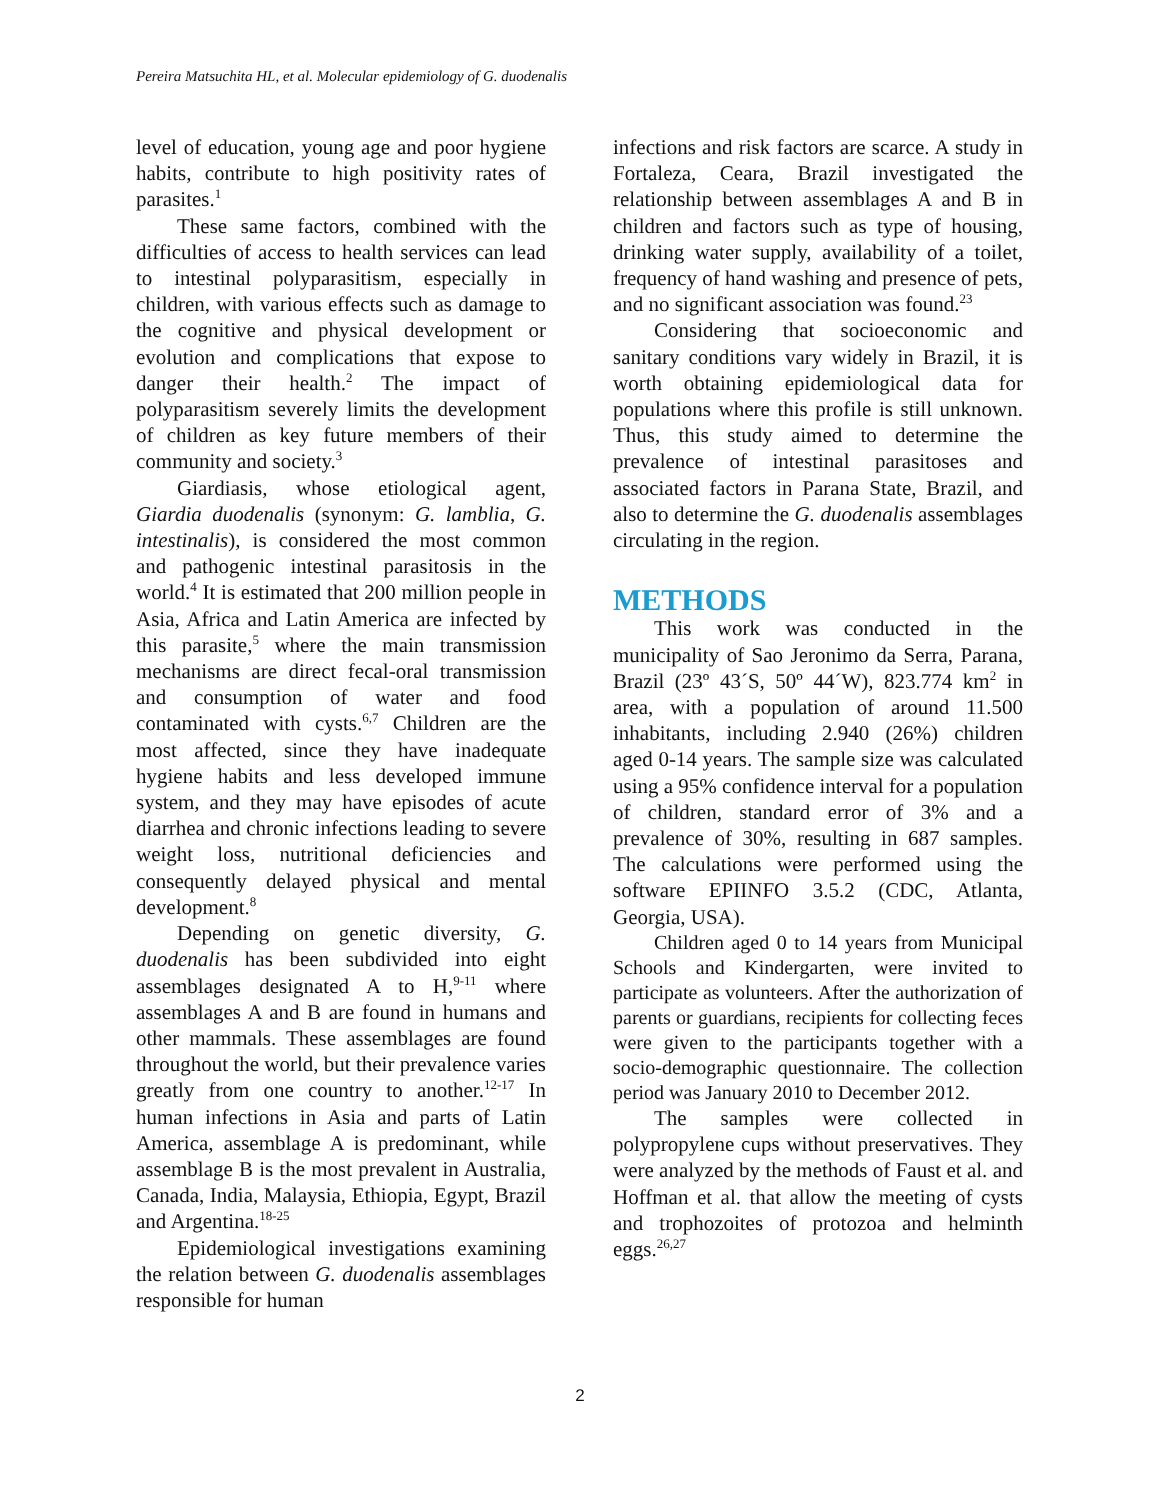Pereira Matsuchita HL, et al. Molecular epidemiology of G. duodenalis
level of education, young age and poor hygiene habits, contribute to high positivity rates of parasites.<sup>1</sup>
These same factors, combined with the difficulties of access to health services can lead to intestinal polyparasitism, especially in children, with various effects such as damage to the cognitive and physical development or evolution and complications that expose to danger their health.<sup>2</sup> The impact of polyparasitism severely limits the development of children as key future members of their community and society.<sup>3</sup>
Giardiasis, whose etiological agent, Giardia duodenalis (synonym: G. lamblia, G. intestinalis), is considered the most common and pathogenic intestinal parasitosis in the world.<sup>4</sup> It is estimated that 200 million people in Asia, Africa and Latin America are infected by this parasite,<sup>5</sup> where the main transmission mechanisms are direct fecal-oral transmission and consumption of water and food contaminated with cysts.<sup>6,7</sup> Children are the most affected, since they have inadequate hygiene habits and less developed immune system, and they may have episodes of acute diarrhea and chronic infections leading to severe weight loss, nutritional deficiencies and consequently delayed physical and mental development.<sup>8</sup>
Depending on genetic diversity, G. duodenalis has been subdivided into eight assemblages designated A to H,<sup>9-11</sup> where assemblages A and B are found in humans and other mammals. These assemblages are found throughout the world, but their prevalence varies greatly from one country to another.<sup>12-17</sup> In human infections in Asia and parts of Latin America, assemblage A is predominant, while assemblage B is the most prevalent in Australia, Canada, India, Malaysia, Ethiopia, Egypt, Brazil and Argentina.<sup>18-25</sup>
Epidemiological investigations examining the relation between G. duodenalis assemblages responsible for human
infections and risk factors are scarce. A study in Fortaleza, Ceara, Brazil investigated the relationship between assemblages A and B in children and factors such as type of housing, drinking water supply, availability of a toilet, frequency of hand washing and presence of pets, and no significant association was found.<sup>23</sup>
Considering that socioeconomic and sanitary conditions vary widely in Brazil, it is worth obtaining epidemiological data for populations where this profile is still unknown. Thus, this study aimed to determine the prevalence of intestinal parasitoses and associated factors in Parana State, Brazil, and also to determine the G. duodenalis assemblages circulating in the region.
METHODS
This work was conducted in the municipality of Sao Jeronimo da Serra, Parana, Brazil (23º 43´S, 50º 44´W), 823.774 km<sup>2</sup> in area, with a population of around 11.500 inhabitants, including 2.940 (26%) children aged 0-14 years. The sample size was calculated using a 95% confidence interval for a population of children, standard error of 3% and a prevalence of 30%, resulting in 687 samples. The calculations were performed using the software EPIINFO 3.5.2 (CDC, Atlanta, Georgia, USA).
Children aged 0 to 14 years from Municipal Schools and Kindergarten, were invited to participate as volunteers. After the authorization of parents or guardians, recipients for collecting feces were given to the participants together with a socio-demographic questionnaire. The collection period was January 2010 to December 2012.
The samples were collected in polypropylene cups without preservatives. They were analyzed by the methods of Faust et al. and Hoffman et al. that allow the meeting of cysts and trophozoites of protozoa and helminth eggs.<sup>26,27</sup>
2